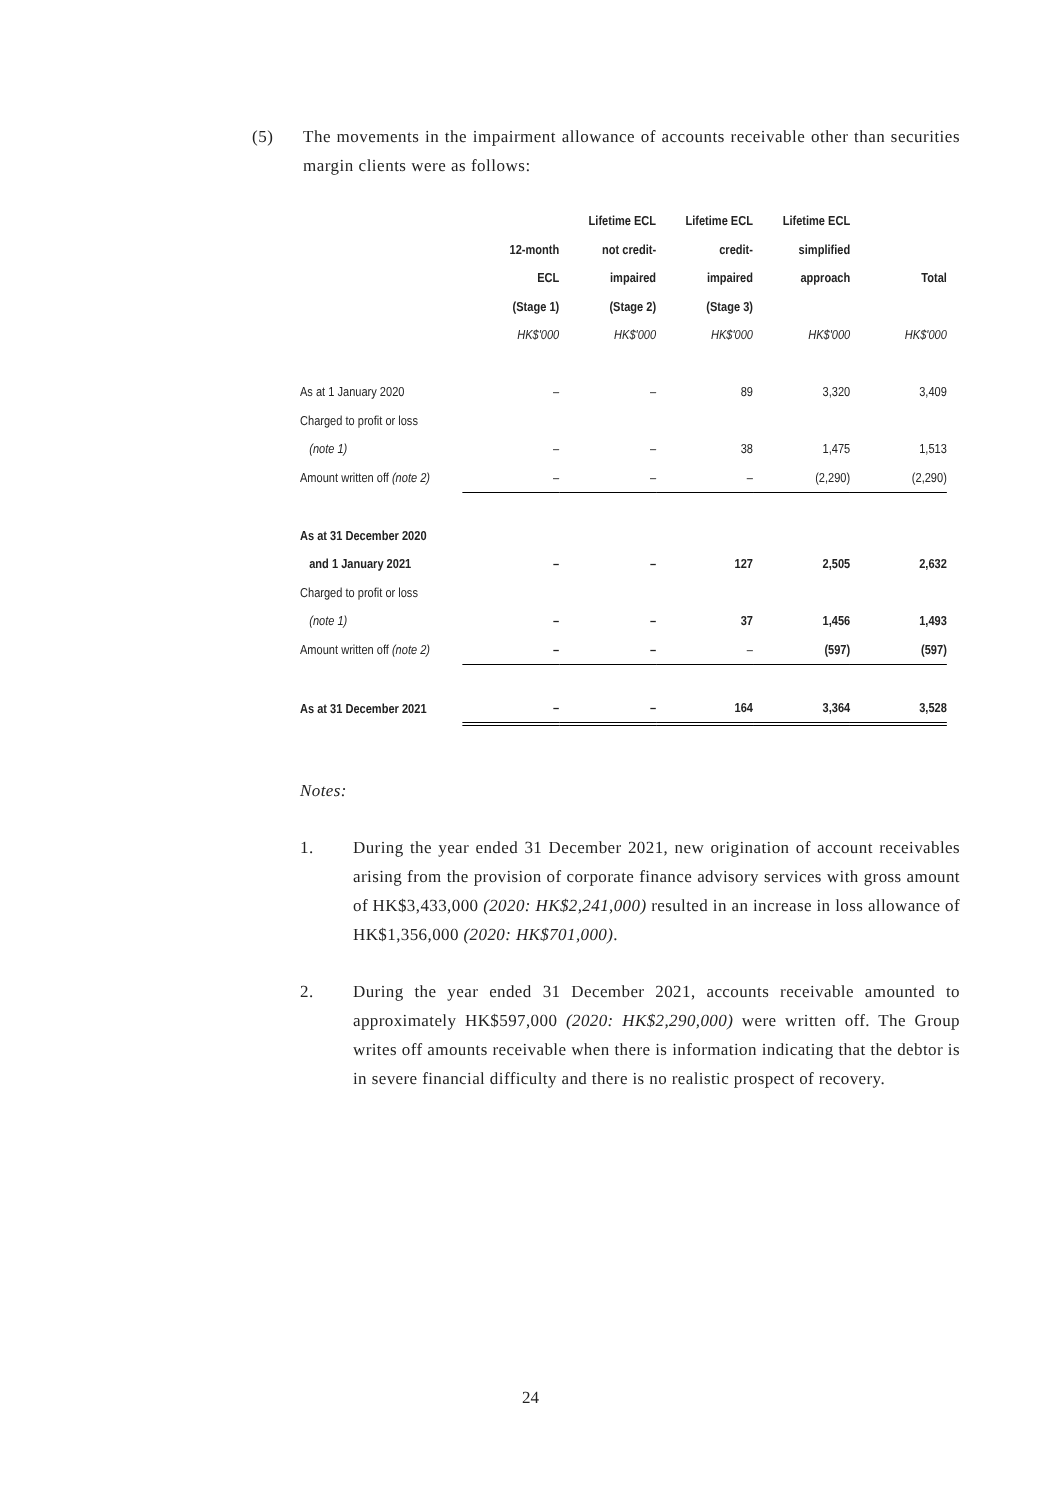(5) The movements in the impairment allowance of accounts receivable other than securities margin clients were as follows:
| | | Lifetime ECL | Lifetime ECL | Lifetime ECL | |
| --- | --- | --- | --- | --- | --- |
| | 12-month | not credit- | credit- | simplified | |
| | ECL | impaired | impaired | approach | Total |
| | (Stage 1) | (Stage 2) | (Stage 3) | | |
| | HK$'000 | HK$'000 | HK$'000 | HK$'000 | HK$'000 |
| As at 1 January 2020 | – | – | 89 | 3,320 | 3,409 |
| Charged to profit or loss | | | | | |
| (note 1) | – | – | 38 | 1,475 | 1,513 |
| Amount written off (note 2) | – | – | – | (2,290) | (2,290) |
| As at 31 December 2020 | | | | | |
| and 1 January 2021 | – | – | 127 | 2,505 | 2,632 |
| Charged to profit or loss | | | | | |
| (note 1) | – | – | 37 | 1,456 | 1,493 |
| Amount written off (note 2) | – | – | – | (597) | (597) |
| As at 31 December 2021 | – | – | 164 | 3,364 | 3,528 |
Notes:
1. During the year ended 31 December 2021, new origination of account receivables arising from the provision of corporate finance advisory services with gross amount of HK$3,433,000 (2020: HK$2,241,000) resulted in an increase in loss allowance of HK$1,356,000 (2020: HK$701,000).
2. During the year ended 31 December 2021, accounts receivable amounted to approximately HK$597,000 (2020: HK$2,290,000) were written off. The Group writes off amounts receivable when there is information indicating that the debtor is in severe financial difficulty and there is no realistic prospect of recovery.
24